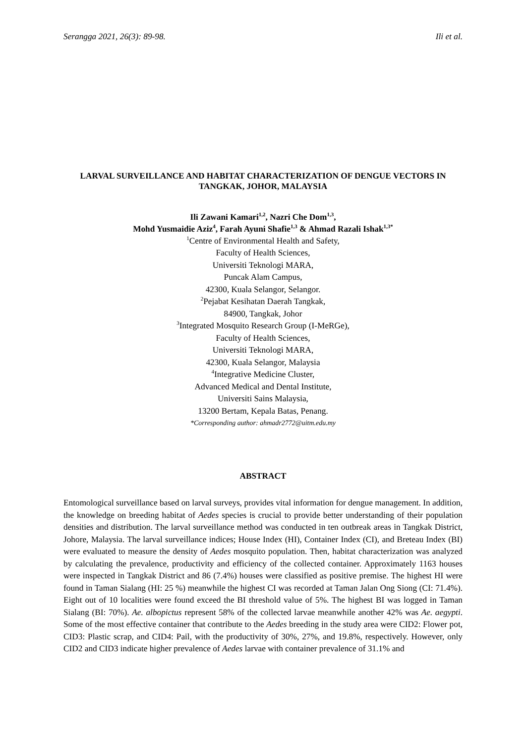Serangga 2021, 26(3): 89-98. Ili et al.
LARVAL SURVEILLANCE AND HABITAT CHARACTERIZATION OF DENGUE VECTORS IN TANGKAK, JOHOR, MALAYSIA
Ili Zawani Kamari<sup>1,2</sup>, Nazri Che Dom<sup>1,3</sup>,
Mohd Yusmaidie Aziz<sup>4</sup>, Farah Ayuni Shafie<sup>1,3</sup> & Ahmad Razali Ishak<sup>1,3*</sup>
<sup>1</sup> Centre of Environmental Health and Safety,
Faculty of Health Sciences,
Universiti Teknologi MARA,
Puncak Alam Campus,
42300, Kuala Selangor, Selangor.
<sup>2</sup> Pejabat Kesihatan Daerah Tangkak,
84900, Tangkak, Johor
<sup>3</sup> Integrated Mosquito Research Group (I-MeRGe),
Faculty of Health Sciences,
Universiti Teknologi MARA,
42300, Kuala Selangor, Malaysia
<sup>4</sup> Integrative Medicine Cluster,
Advanced Medical and Dental Institute,
Universiti Sains Malaysia,
13200 Bertam, Kepala Batas, Penang.
*Corresponding author: ahmadr2772@uitm.edu.my
ABSTRACT
Entomological surveillance based on larval surveys, provides vital information for dengue management. In addition, the knowledge on breeding habitat of Aedes species is crucial to provide better understanding of their population densities and distribution. The larval surveillance method was conducted in ten outbreak areas in Tangkak District, Johore, Malaysia. The larval surveillance indices; House Index (HI), Container Index (CI), and Breteau Index (BI) were evaluated to measure the density of Aedes mosquito population. Then, habitat characterization was analyzed by calculating the prevalence, productivity and efficiency of the collected container. Approximately 1163 houses were inspected in Tangkak District and 86 (7.4%) houses were classified as positive premise. The highest HI were found in Taman Sialang (HI: 25 %) meanwhile the highest CI was recorded at Taman Jalan Ong Siong (CI: 71.4%). Eight out of 10 localities were found exceed the BI threshold value of 5%. The highest BI was logged in Taman Sialang (BI: 70%). Ae. albopictus represent 58% of the collected larvae meanwhile another 42% was Ae. aegypti. Some of the most effective container that contribute to the Aedes breeding in the study area were CID2: Flower pot, CID3: Plastic scrap, and CID4: Pail, with the productivity of 30%, 27%, and 19.8%, respectively. However, only CID2 and CID3 indicate higher prevalence of Aedes larvae with container prevalence of 31.1% and